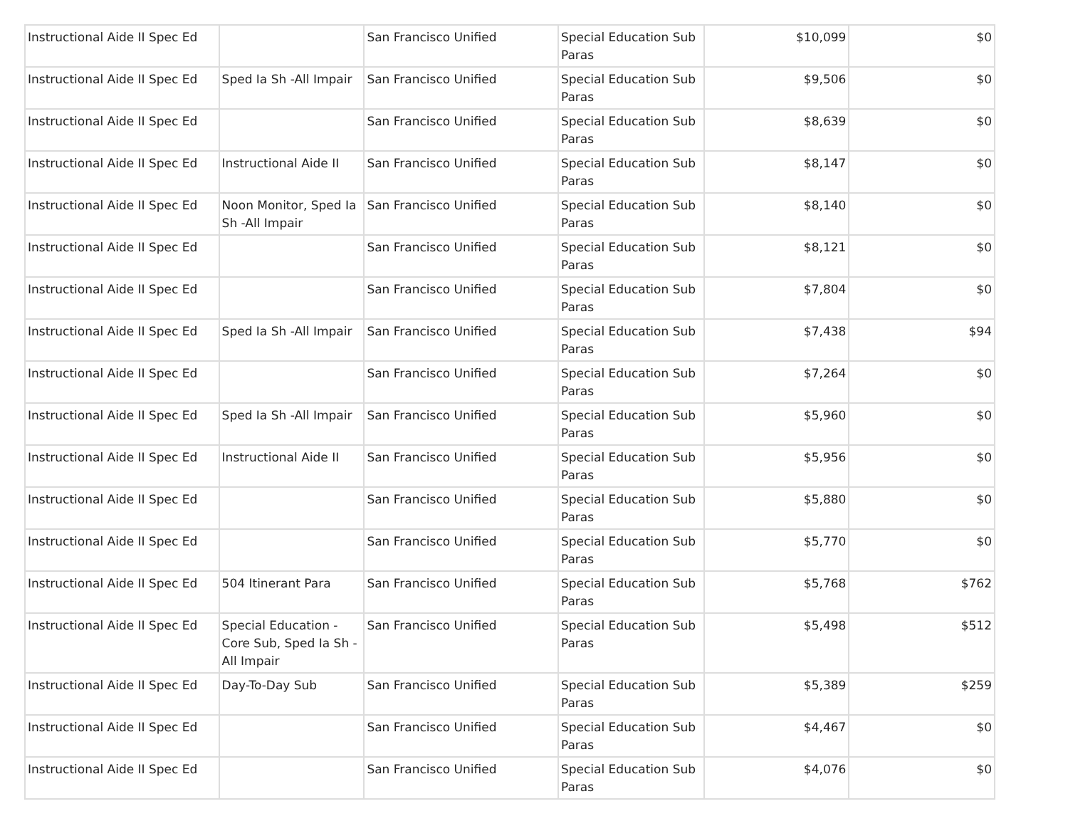| Instructional Aide II Spec Ed | | San Francisco Unified | Special Education Sub Paras | $10,099 | $0 |
| Instructional Aide II Spec Ed | Sped Ia Sh -All Impair | San Francisco Unified | Special Education Sub Paras | $9,506 | $0 |
| Instructional Aide II Spec Ed | | San Francisco Unified | Special Education Sub Paras | $8,639 | $0 |
| Instructional Aide II Spec Ed | Instructional Aide II | San Francisco Unified | Special Education Sub Paras | $8,147 | $0 |
| Instructional Aide II Spec Ed | Noon Monitor, Sped Ia Sh -All Impair | San Francisco Unified | Special Education Sub Paras | $8,140 | $0 |
| Instructional Aide II Spec Ed | | San Francisco Unified | Special Education Sub Paras | $8,121 | $0 |
| Instructional Aide II Spec Ed | | San Francisco Unified | Special Education Sub Paras | $7,804 | $0 |
| Instructional Aide II Spec Ed | Sped Ia Sh -All Impair | San Francisco Unified | Special Education Sub Paras | $7,438 | $94 |
| Instructional Aide II Spec Ed | | San Francisco Unified | Special Education Sub Paras | $7,264 | $0 |
| Instructional Aide II Spec Ed | Sped Ia Sh -All Impair | San Francisco Unified | Special Education Sub Paras | $5,960 | $0 |
| Instructional Aide II Spec Ed | Instructional Aide II | San Francisco Unified | Special Education Sub Paras | $5,956 | $0 |
| Instructional Aide II Spec Ed | | San Francisco Unified | Special Education Sub Paras | $5,880 | $0 |
| Instructional Aide II Spec Ed | | San Francisco Unified | Special Education Sub Paras | $5,770 | $0 |
| Instructional Aide II Spec Ed | 504 Itinerant Para | San Francisco Unified | Special Education Sub Paras | $5,768 | $762 |
| Instructional Aide II Spec Ed | Special Education - Core Sub, Sped Ia Sh - All Impair | San Francisco Unified | Special Education Sub Paras | $5,498 | $512 |
| Instructional Aide II Spec Ed | Day-To-Day Sub | San Francisco Unified | Special Education Sub Paras | $5,389 | $259 |
| Instructional Aide II Spec Ed | | San Francisco Unified | Special Education Sub Paras | $4,467 | $0 |
| Instructional Aide II Spec Ed | | San Francisco Unified | Special Education Sub Paras | $4,076 | $0 |